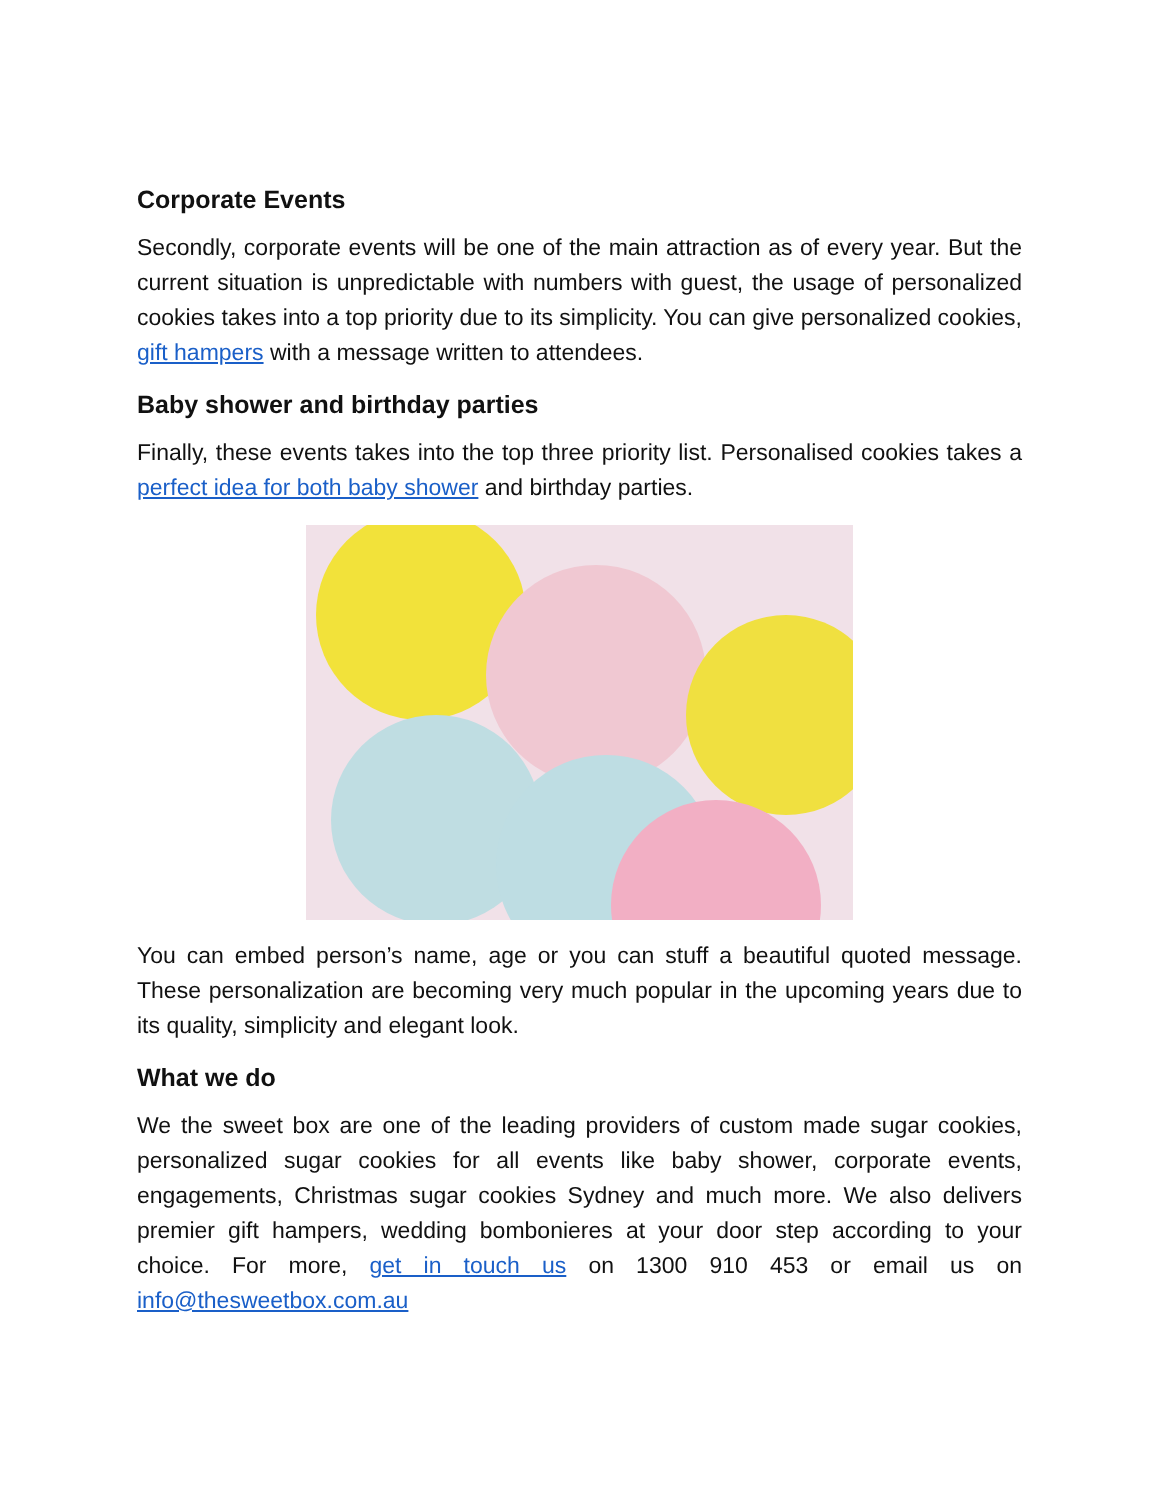Corporate Events
Secondly, corporate events will be one of the main attraction as of every year. But the current situation is unpredictable with numbers with guest, the usage of personalized cookies takes into a top priority due to its simplicity. You can give personalized cookies, gift hampers with a message written to attendees.
Baby shower and birthday parties
Finally, these events takes into the top three priority list. Personalised cookies takes a perfect idea for both baby shower and birthday parties.
You can embed person’s name, age or you can stuff a beautiful quoted message. These personalization are becoming very much popular in the upcoming years due to its quality, simplicity and elegant look.
What we do
We the sweet box are one of the leading providers of custom made sugar cookies, personalized sugar cookies for all events like baby shower, corporate events, engagements, Christmas sugar cookies Sydney and much more. We also delivers premier gift hampers, wedding bombonieres at your door step according to your choice. For more, get in touch us on 1300 910 453 or email us on info@thesweetbox.com.au